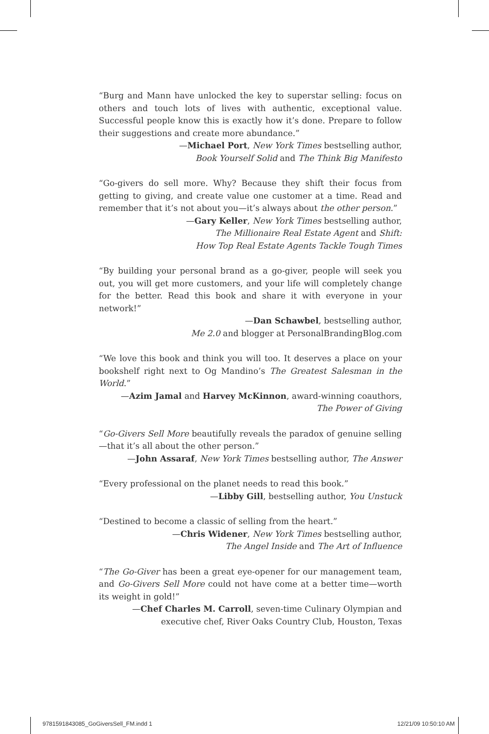“Burg and Mann have unlocked the key to superstar selling: focus on others and touch lots of lives with authentic, exceptional value. Successful people know this is exactly how it’s done. Prepare to follow their suggestions and create more abundance.”
—Michael Port, New York Times bestselling author,
Book Yourself Solid and The Think Big Manifesto
“Go-givers do sell more. Why? Because they shift their focus from getting to giving, and create value one customer at a time. Read and remember that it’s not about you—it’s always about the other person.”
—Gary Keller, New York Times bestselling author,
The Millionaire Real Estate Agent and Shift:
How Top Real Estate Agents Tackle Tough Times
“By building your personal brand as a go-giver, people will seek you out, you will get more customers, and your life will completely change for the better. Read this book and share it with everyone in your network!”
—Dan Schawbel, bestselling author,
Me 2.0 and blogger at PersonalBrandingBlog.com
“We love this book and think you will too. It deserves a place on your bookshelf right next to Og Mandino’s The Greatest Salesman in the World.”
—Azim Jamal and Harvey McKinnon, award-winning coauthors,
The Power of Giving
“Go-Givers Sell More beautifully reveals the paradox of genuine selling—that it’s all about the other person.”
—John Assaraf, New York Times bestselling author, The Answer
“Every professional on the planet needs to read this book.”
—Libby Gill, bestselling author, You Unstuck
“Destined to become a classic of selling from the heart.”
—Chris Widener, New York Times bestselling author,
The Angel Inside and The Art of Influence
“The Go-Giver has been a great eye-opener for our management team, and Go-Givers Sell More could not have come at a better time—worth its weight in gold!”
—Chef Charles M. Carroll, seven-time Culinary Olympian and
executive chef, River Oaks Country Club, Houston, Texas
9781591843085_GoGiversSell_FM.indd 1 12/21/09 10:50:10 AM